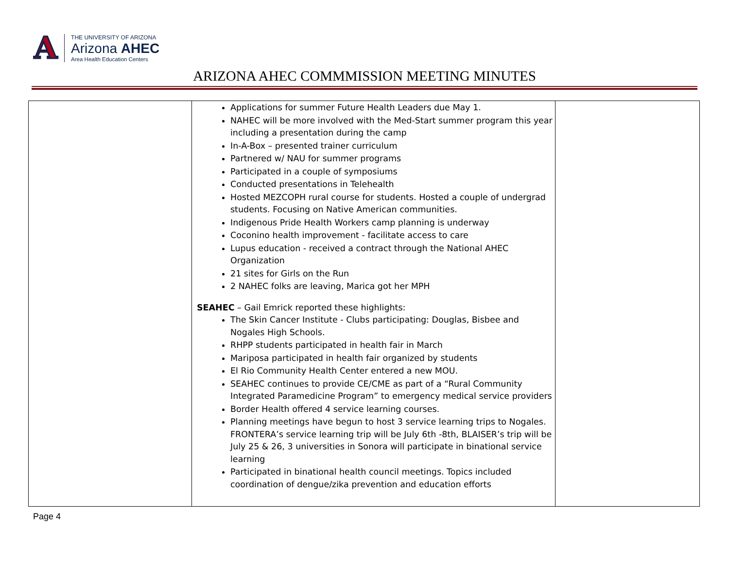A
THE UNIVERSITY OF ARIZONA
Arizona AHEC
Area Health Education Centers
ARIZONA AHEC COMMMISSION MEETING MINUTES
| | Applications for summer Future Health Leaders due May 1. NAHEC will be more involved with the Med-Start summer program this year including a presentation during the camp In-A-Box – presented trainer curriculum Partnered w/ NAU for summer programs Participated in a couple of symposiums Conducted presentations in Telehealth Hosted MEZCOPH rural course for students. Hosted a couple of undergrad students. Focusing on Native American communities. Indigenous Pride Health Workers camp planning is underway Coconino health improvement - facilitate access to care Lupus education - received a contract through the National AHEC Organization 21 sites for Girls on the Run 2 NAHEC folks are leaving, Marica got her MPH SEAHEC – Gail Emrick reported these highlights: The Skin Cancer Institute - Clubs participating: Douglas, Bisbee and Nogales High Schools. RHPP students participated in health fair in March Mariposa participated in health fair organized by students El Rio Community Health Center entered a new MOU. SEAHEC continues to provide CE/CME as part of a “Rural Community Integrated Paramedicine Program” to emergency medical service providers Border Health offered 4 service learning courses. Planning meetings have begun to host 3 service learning trips to Nogales. FRONTERA’s service learning trip will be July 6th -8th, BLAISER’s trip will be July 25 & 26, 3 universities in Sonora will participate in binational service learning Participated in binational health council meetings. Topics included coordination of dengue/zika prevention and education efforts | |
Page 4